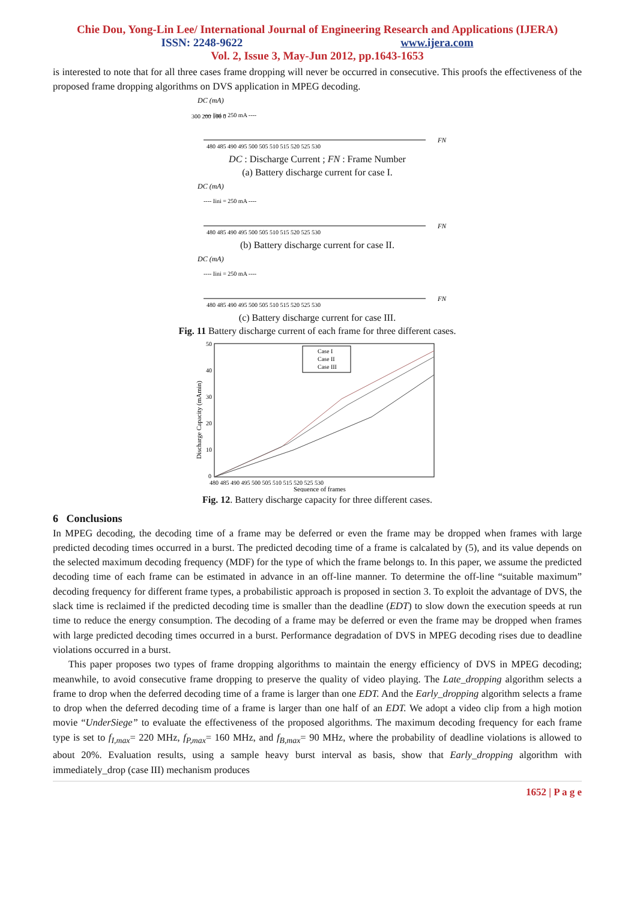Chie Dou, Yong-Lin Lee/ International Journal of Engineering Research and Applications (IJERA)
ISSN: 2248-9622 www.ijera.com
Vol. 2, Issue 3, May-Jun 2012, pp.1643-1653
is interested to note that for all three cases frame dropping will never be occurred in consecutive. This proofs the effectiveness of the proposed frame dropping algorithms on DVS application in MPEG decoding.
DC (mA)
300 200 100 0
---- Iini = 250 mA ----
FN
480 485 490 495 500 505 510 515 520 525 530
DC : Discharge Current ; FN : Frame Number
(a) Battery discharge current for case I.
DC (mA)
---- Iini = 250 mA ----
FN
480 485 490 495 500 505 510 515 520 525 530
(b) Battery discharge current for case II.
DC (mA)
---- Iini = 250 mA ----
FN
480 485 490 495 500 505 510 515 520 525 530
(c) Battery discharge current for case III.
Fig. 11 Battery discharge current of each frame for three different cases.
Discharge Capacity (mAmin)
50
40
30
20
10
0
480 485 490 495 500 505 510 515 520 525 530
Sequence of frames
Case I
Case II
Case III
Fig. 12. Battery discharge capacity for three different cases.
6 Conclusions
In MPEG decoding, the decoding time of a frame may be deferred or even the frame may be dropped when frames with large predicted decoding times occurred in a burst. The predicted decoding time of a frame is calcalated by (5), and its value depends on the selected maximum decoding frequency (MDF) for the type of which the frame belongs to. In this paper, we assume the predicted decoding time of each frame can be estimated in advance in an off-line manner. To determine the off-line “suitable maximum” decoding frequency for different frame types, a probabilistic approach is proposed in section 3. To exploit the advantage of DVS, the slack time is reclaimed if the predicted decoding time is smaller than the deadline (EDT) to slow down the execution speeds at run time to reduce the energy consumption. The decoding of a frame may be deferred or even the frame may be dropped when frames with large predicted decoding times occurred in a burst. Performance degradation of DVS in MPEG decoding rises due to deadline violations occurred in a burst.
This paper proposes two types of frame dropping algorithms to maintain the energy efficiency of DVS in MPEG decoding; meanwhile, to avoid consecutive frame dropping to preserve the quality of video playing. The Late_dropping algorithm selects a frame to drop when the deferred decoding time of a frame is larger than one EDT. And the Early_dropping algorithm selects a frame to drop when the deferred decoding time of a frame is larger than one half of an EDT. We adopt a video clip from a high motion movie “UnderSiege” to evaluate the effectiveness of the proposed algorithms. The maximum decoding frequency for each frame type is set to f<sub>I,max</sub>= 220 MHz, f<sub>P,max</sub>= 160 MHz, and f<sub>B,max</sub>= 90 MHz, where the probability of deadline violations is allowed to about 20%. Evaluation results, using a sample heavy burst interval as basis, show that Early_dropping algorithm with immediately_drop (case III) mechanism produces
1652 | P a g e